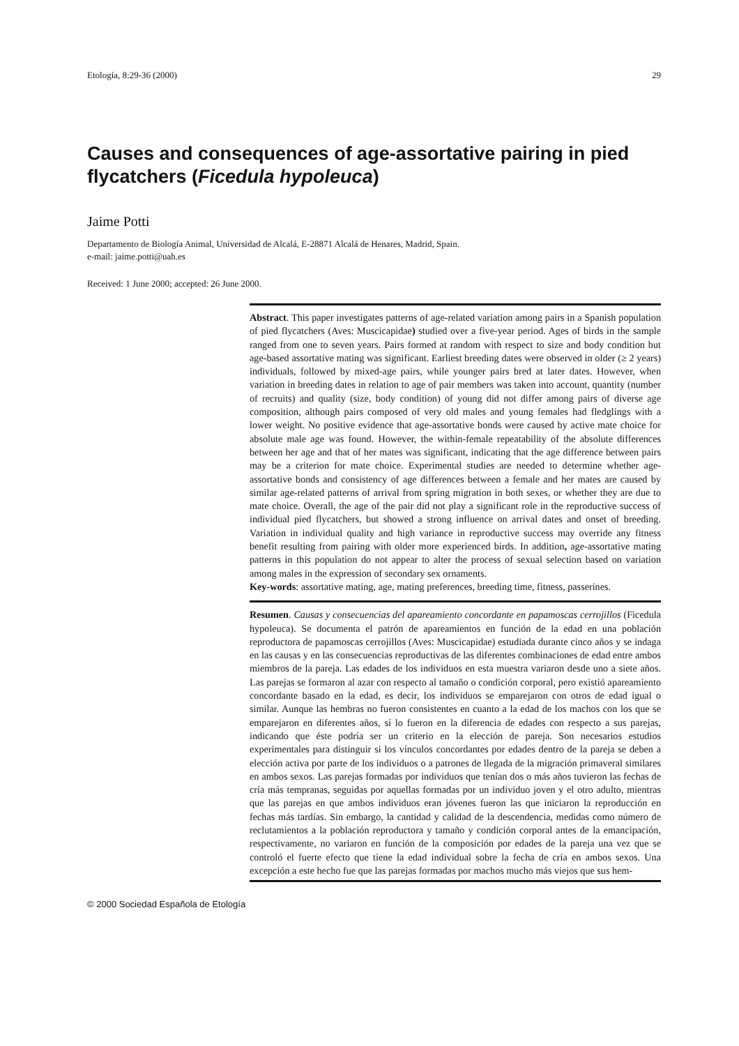Etología, 8:29-36 (2000) 29
Causes and consequences of age-assortative pairing in pied flycatchers (Ficedula hypoleuca)
Jaime Potti
Departamento de Biología Animal, Universidad de Alcalá, E-28871 Alcalá de Henares, Madrid, Spain.
e-mail: jaime.potti@uah.es
Received: 1 June 2000; accepted: 26 June 2000.
Abstract. This paper investigates patterns of age-related variation among pairs in a Spanish population of pied flycatchers (Aves: Muscicapidae) studied over a five-year period. Ages of birds in the sample ranged from one to seven years. Pairs formed at random with respect to size and body condition but age-based assortative mating was significant. Earliest breeding dates were observed in older (≥ 2 years) individuals, followed by mixed-age pairs, while younger pairs bred at later dates. However, when variation in breeding dates in relation to age of pair members was taken into account, quantity (number of recruits) and quality (size, body condition) of young did not differ among pairs of diverse age composition, although pairs composed of very old males and young females had fledglings with a lower weight. No positive evidence that age-assortative bonds were caused by active mate choice for absolute male age was found. However, the within-female repeatability of the absolute differences between her age and that of her mates was significant, indicating that the age difference between pairs may be a criterion for mate choice. Experimental studies are needed to determine whether age-assortative bonds and consistency of age differences between a female and her mates are caused by similar age-related patterns of arrival from spring migration in both sexes, or whether they are due to mate choice. Overall, the age of the pair did not play a significant role in the reproductive success of individual pied flycatchers, but showed a strong influence on arrival dates and onset of breeding. Variation in individual quality and high variance in reproductive success may override any fitness benefit resulting from pairing with older more experienced birds. In addition, age-assortative mating patterns in this population do not appear to alter the process of sexual selection based on variation among males in the expression of secondary sex ornaments.
Key-words: assortative mating, age, mating preferences, breeding time, fitness, passerines.
Resumen. Causas y consecuencias del apareamiento concordante en papamoscas cerrojillos (Ficedula hypoleuca). Se documenta el patrón de apareamientos en función de la edad en una población reproductora de papamoscas cerrojillos (Aves: Muscicapidae) estudiada durante cinco años y se indaga en las causas y en las consecuencias reproductivas de las diferentes combinaciones de edad entre ambos miembros de la pareja. Las edades de los individuos en esta muestra variaron desde uno a siete años. Las parejas se formaron al azar con respecto al tamaño o condición corporal, pero existió apareamiento concordante basado en la edad, es decir, los individuos se emparejaron con otros de edad igual o similar. Aunque las hembras no fueron consistentes en cuanto a la edad de los machos con los que se emparejaron en diferentes años, sí lo fueron en la diferencia de edades con respecto a sus parejas, indicando que éste podría ser un criterio en la elección de pareja. Son necesarios estudios experimentales para distinguir si los vínculos concordantes por edades dentro de la pareja se deben a elección activa por parte de los individuos o a patrones de llegada de la migración primaveral similares en ambos sexos. Las parejas formadas por individuos que tenían dos o más años tuvieron las fechas de cría más tempranas, seguidas por aquellas formadas por un individuo joven y el otro adulto, mientras que las parejas en que ambos individuos eran jóvenes fueron las que iniciaron la reproducción en fechas más tardías. Sin embargo, la cantidad y calidad de la descendencia, medidas como número de reclutamientos a la población reproductora y tamaño y condición corporal antes de la emancipación, respectivamente, no variaron en función de la composición por edades de la pareja una vez que se controló el fuerte efecto que tiene la edad individual sobre la fecha de cría en ambos sexos. Una excepción a este hecho fue que las parejas formadas por machos mucho más viejos que sus hem-
© 2000 Sociedad Española de Etología